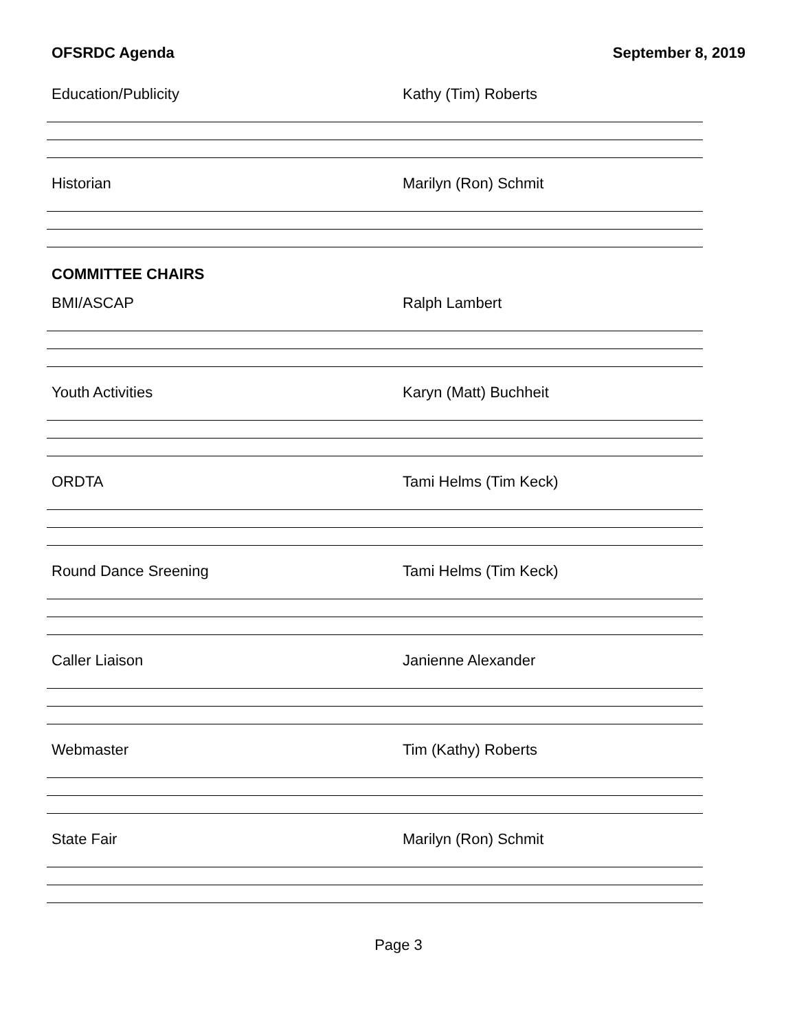OFSRDC Agenda September 8, 2019
Education/Publicity Kathy (Tim) Roberts
Historian Marilyn (Ron) Schmit
COMMITTEE CHAIRS
BMI/ASCAP Ralph Lambert
Youth Activities Karyn (Matt) Buchheit
ORDTA Tami Helms (Tim Keck)
Round Dance Sreening Tami Helms (Tim Keck)
Caller Liaison Janienne Alexander
Webmaster Tim (Kathy) Roberts
State Fair Marilyn (Ron) Schmit
Page 3